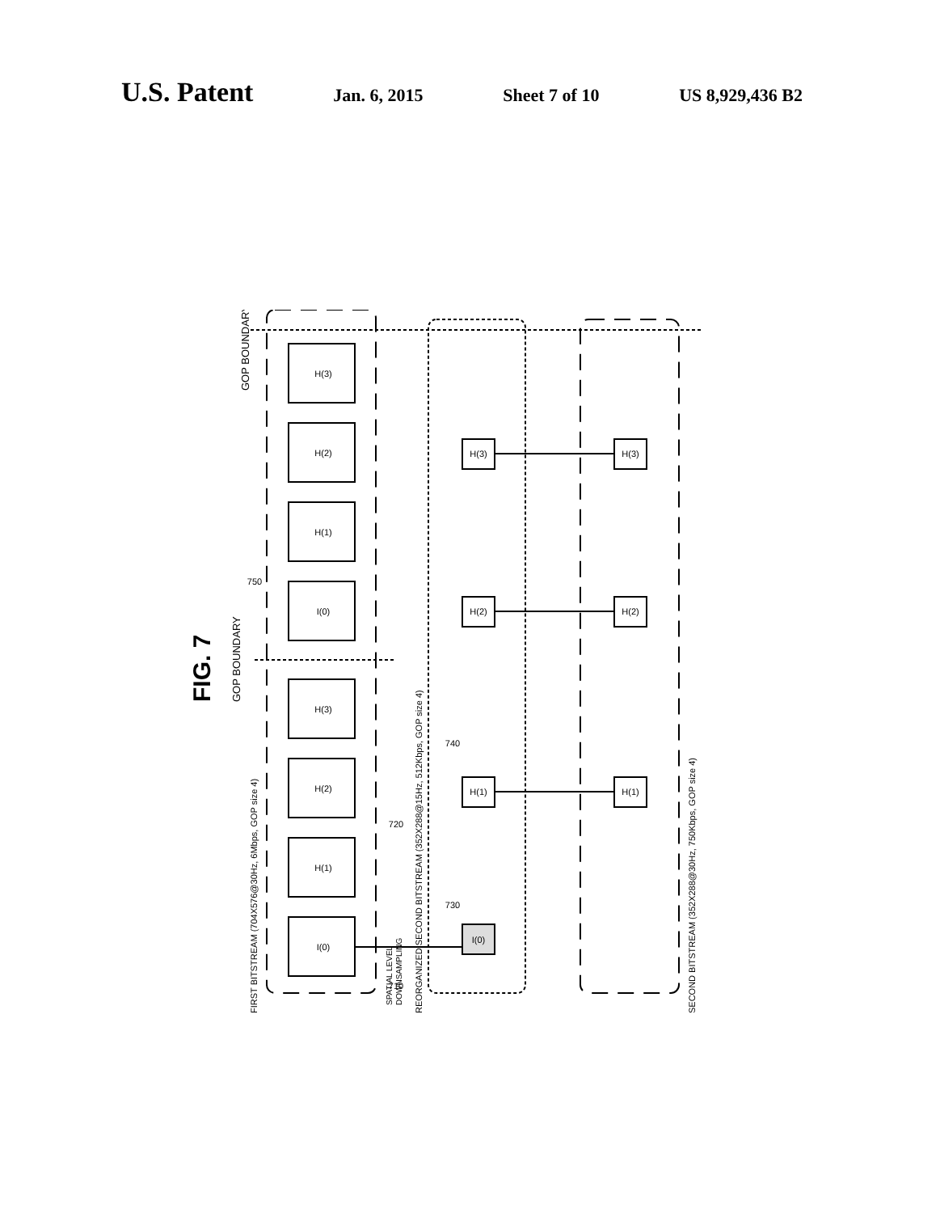U.S. Patent
Jan. 6, 2015 Sheet 7 of 10 US 8,929,436 B2
FIG. 7
GOP BOUNDARY
GOP BOUNDARY
FIRST BITSTREAM (704X576@30Hz, 6Mbps, GOP size 4)
REORGANIZED SECOND BITSTREAM (352X288@15Hz, 512Kbps, GOP size 4)
SECOND BITSTREAM (352X288@30Hz, 750Kbps, GOP size 4)
SPATIAL LEVEL
DOWNSAMPLING
H(3)
H(2)
H(1)
I(0)
H(3)
H(2)
H(1)
I(0)
I(0)
H(1)
H(2)
H(3)
H(1)
H(2)
H(3)
710
720
730
740
750